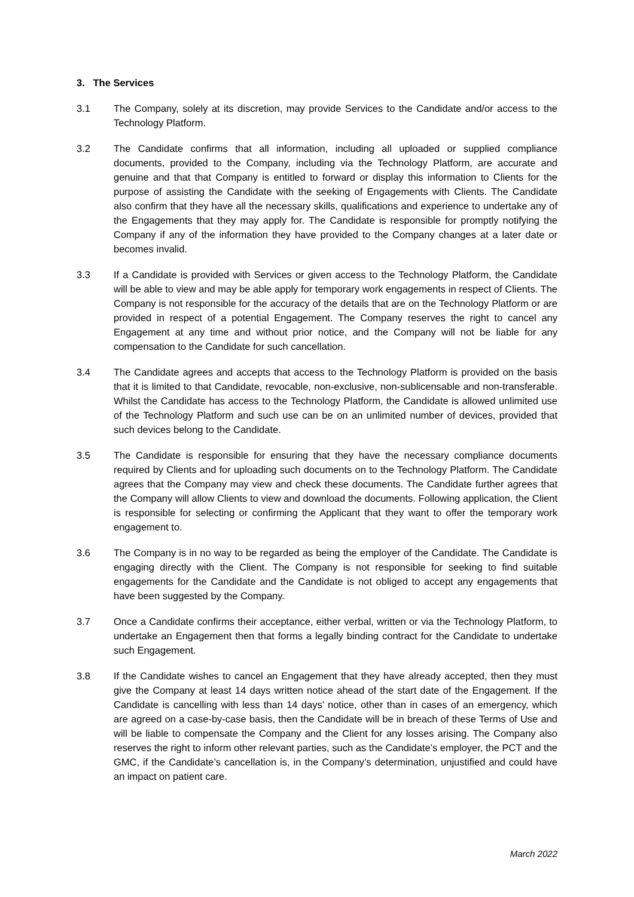3. The Services
3.1 The Company, solely at its discretion, may provide Services to the Candidate and/or access to the Technology Platform.
3.2 The Candidate confirms that all information, including all uploaded or supplied compliance documents, provided to the Company, including via the Technology Platform, are accurate and genuine and that that Company is entitled to forward or display this information to Clients for the purpose of assisting the Candidate with the seeking of Engagements with Clients. The Candidate also confirm that they have all the necessary skills, qualifications and experience to undertake any of the Engagements that they may apply for. The Candidate is responsible for promptly notifying the Company if any of the information they have provided to the Company changes at a later date or becomes invalid.
3.3 If a Candidate is provided with Services or given access to the Technology Platform, the Candidate will be able to view and may be able apply for temporary work engagements in respect of Clients. The Company is not responsible for the accuracy of the details that are on the Technology Platform or are provided in respect of a potential Engagement. The Company reserves the right to cancel any Engagement at any time and without prior notice, and the Company will not be liable for any compensation to the Candidate for such cancellation.
3.4 The Candidate agrees and accepts that access to the Technology Platform is provided on the basis that it is limited to that Candidate, revocable, non-exclusive, non-sublicensable and non-transferable. Whilst the Candidate has access to the Technology Platform, the Candidate is allowed unlimited use of the Technology Platform and such use can be on an unlimited number of devices, provided that such devices belong to the Candidate.
3.5 The Candidate is responsible for ensuring that they have the necessary compliance documents required by Clients and for uploading such documents on to the Technology Platform. The Candidate agrees that the Company may view and check these documents. The Candidate further agrees that the Company will allow Clients to view and download the documents. Following application, the Client is responsible for selecting or confirming the Applicant that they want to offer the temporary work engagement to.
3.6 The Company is in no way to be regarded as being the employer of the Candidate. The Candidate is engaging directly with the Client. The Company is not responsible for seeking to find suitable engagements for the Candidate and the Candidate is not obliged to accept any engagements that have been suggested by the Company.
3.7 Once a Candidate confirms their acceptance, either verbal, written or via the Technology Platform, to undertake an Engagement then that forms a legally binding contract for the Candidate to undertake such Engagement.
3.8 If the Candidate wishes to cancel an Engagement that they have already accepted, then they must give the Company at least 14 days written notice ahead of the start date of the Engagement. If the Candidate is cancelling with less than 14 days’ notice, other than in cases of an emergency, which are agreed on a case-by-case basis, then the Candidate will be in breach of these Terms of Use and will be liable to compensate the Company and the Client for any losses arising. The Company also reserves the right to inform other relevant parties, such as the Candidate’s employer, the PCT and the GMC, if the Candidate’s cancellation is, in the Company’s determination, unjustified and could have an impact on patient care.
March 2022